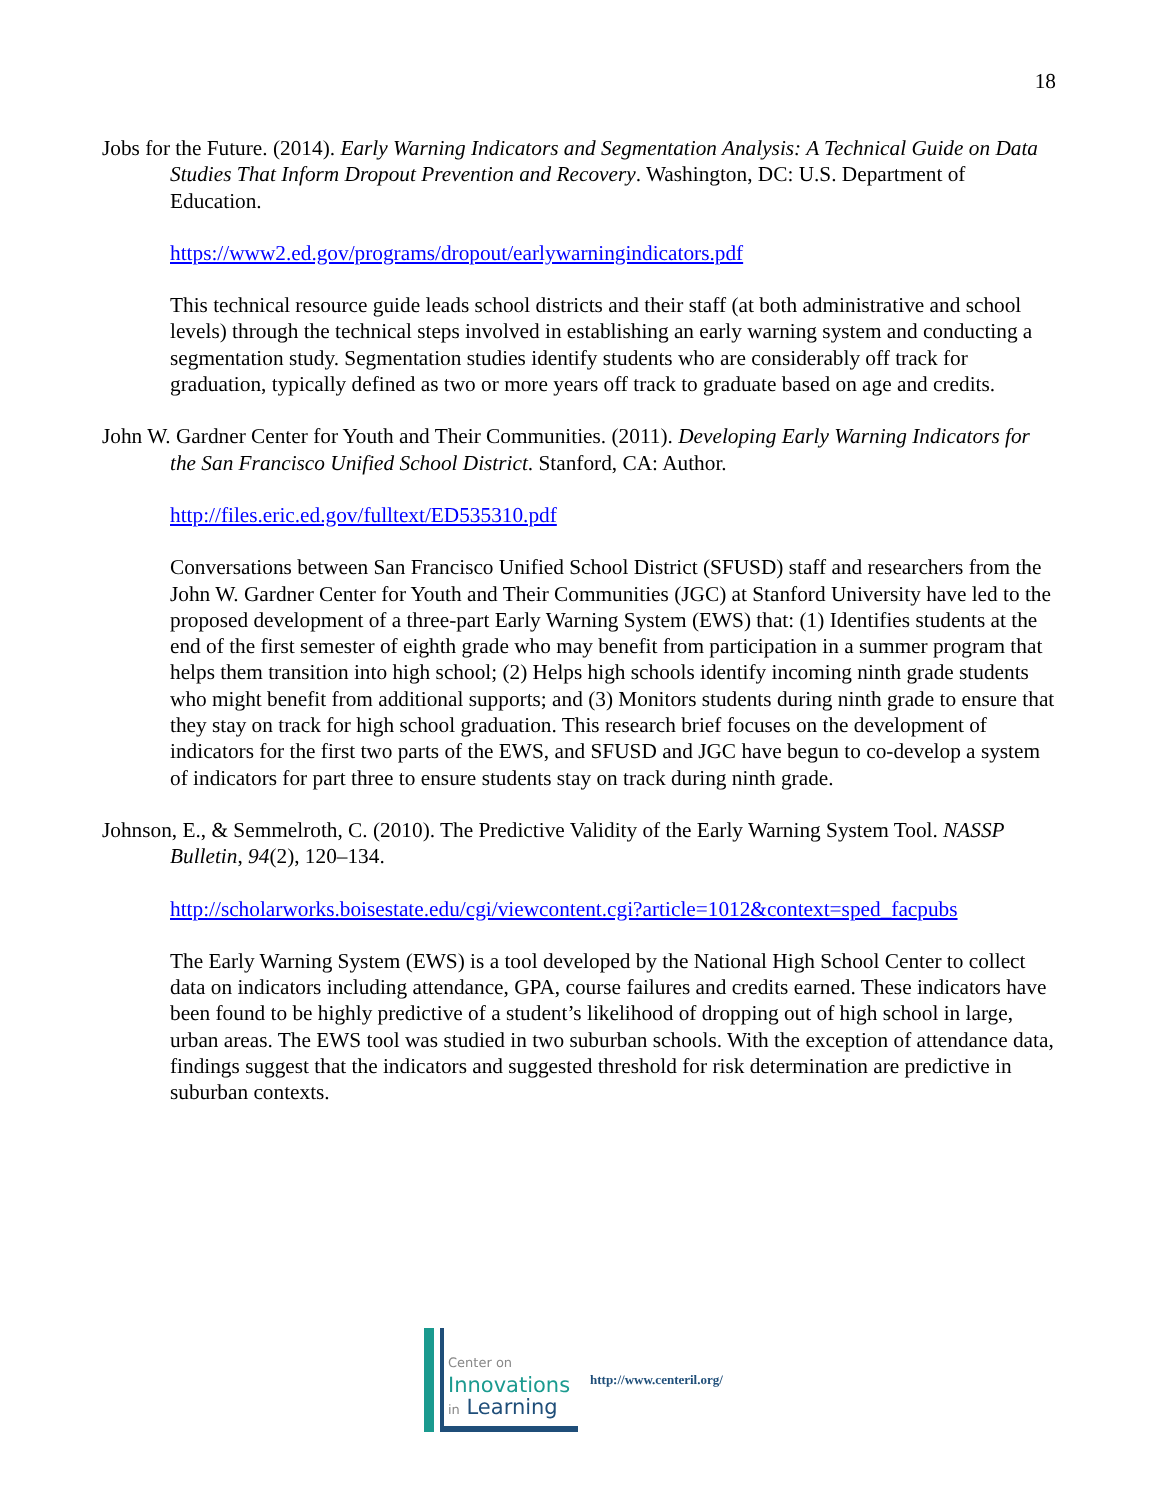18
Jobs for the Future. (2014). Early Warning Indicators and Segmentation Analysis: A Technical Guide on Data Studies That Inform Dropout Prevention and Recovery. Washington, DC: U.S. Department of Education.
https://www2.ed.gov/programs/dropout/earlywarningindicators.pdf
This technical resource guide leads school districts and their staff (at both administrative and school levels) through the technical steps involved in establishing an early warning system and conducting a segmentation study. Segmentation studies identify students who are considerably off track for graduation, typically defined as two or more years off track to graduate based on age and credits.
John W. Gardner Center for Youth and Their Communities. (2011). Developing Early Warning Indicators for the San Francisco Unified School District. Stanford, CA: Author.
http://files.eric.ed.gov/fulltext/ED535310.pdf
Conversations between San Francisco Unified School District (SFUSD) staff and researchers from the John W. Gardner Center for Youth and Their Communities (JGC) at Stanford University have led to the proposed development of a three-part Early Warning System (EWS) that: (1) Identifies students at the end of the first semester of eighth grade who may benefit from participation in a summer program that helps them transition into high school; (2) Helps high schools identify incoming ninth grade students who might benefit from additional supports; and (3) Monitors students during ninth grade to ensure that they stay on track for high school graduation. This research brief focuses on the development of indicators for the first two parts of the EWS, and SFUSD and JGC have begun to co-develop a system of indicators for part three to ensure students stay on track during ninth grade.
Johnson, E., & Semmelroth, C. (2010). The Predictive Validity of the Early Warning System Tool. NASSP Bulletin, 94(2), 120–134.
http://scholarworks.boisestate.edu/cgi/viewcontent.cgi?article=1012&context=sped_facpubs
The Early Warning System (EWS) is a tool developed by the National High School Center to collect data on indicators including attendance, GPA, course failures and credits earned. These indicators have been found to be highly predictive of a student’s likelihood of dropping out of high school in large, urban areas. The EWS tool was studied in two suburban schools. With the exception of attendance data, findings suggest that the indicators and suggested threshold for risk determination are predictive in suburban contexts.
Center on
Innovations
in Learning
http://www.centeril.org/